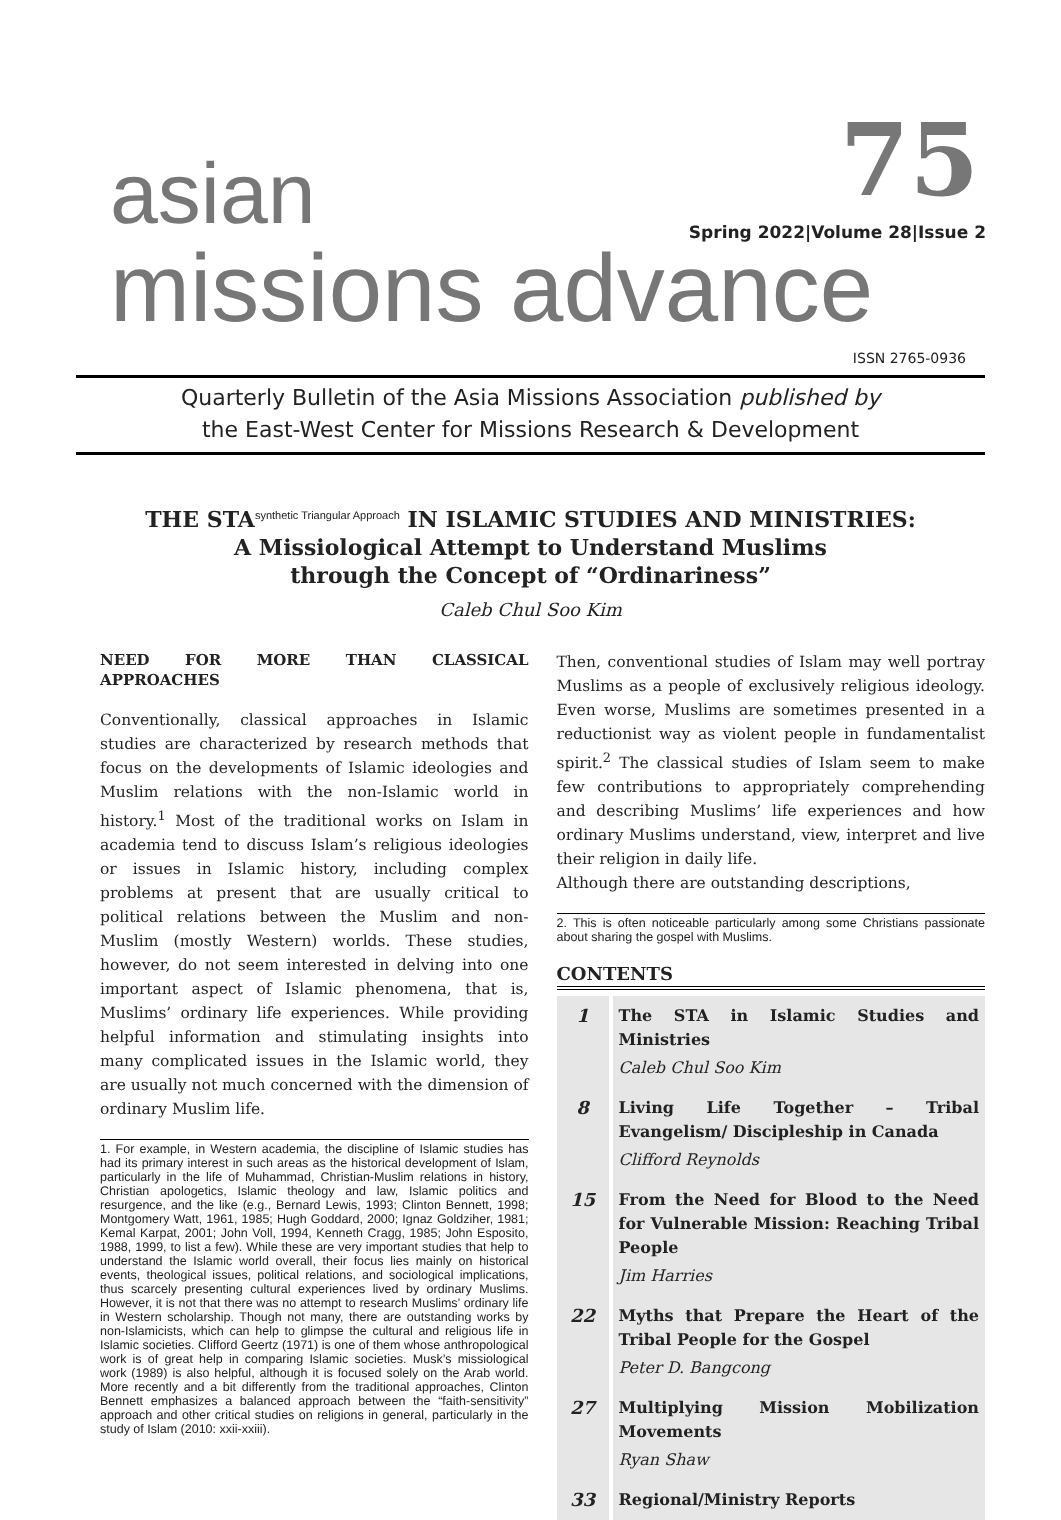asian 75
Spring 2022|Volume 28|Issue 2
missions advance
ISSN 2765-0936
Quarterly Bulletin of the Asia Missions Association published by
the East-West Center for Missions Research & Development
THE STA<sup>synthetic Triangular Approach</sup> IN ISLAMIC STUDIES AND MINISTRIES:
A Missiological Attempt to Understand Muslims
through the Concept of “Ordinariness”
Caleb Chul Soo Kim
NEED FOR MORE THAN CLASSICAL APPROACHES
Conventionally, classical approaches in Islamic studies are characterized by research methods that focus on the developments of Islamic ideologies and Muslim relations with the non-Islamic world in history.<sup>1</sup> Most of the traditional works on Islam in academia tend to discuss Islam’s religious ideologies or issues in Islamic history, including complex problems at present that are usually critical to political relations between the Muslim and non-Muslim (mostly Western) worlds. These studies, however, do not seem interested in delving into one important aspect of Islamic phenomena, that is, Muslims’ ordinary life experiences. While providing helpful information and stimulating insights into many complicated issues in the Islamic world, they are usually not much concerned with the dimension of ordinary Muslim life.
1. For example, in Western academia, the discipline of Islamic studies has had its primary interest in such areas as the historical development of Islam, particularly in the life of Muhammad, Christian-Muslim relations in history, Christian apologetics, Islamic theology and law, Islamic politics and resurgence, and the like (e.g., Bernard Lewis, 1993; Clinton Bennett, 1998; Montgomery Watt, 1961, 1985; Hugh Goddard, 2000; Ignaz Goldziher, 1981; Kemal Karpat, 2001; John Voll, 1994, Kenneth Cragg, 1985; John Esposito, 1988, 1999, to list a few). While these are very important studies that help to understand the Islamic world overall, their focus lies mainly on historical events, theological issues, political relations, and sociological implications, thus scarcely presenting cultural experiences lived by ordinary Muslims. However, it is not that there was no attempt to research Muslims’ ordinary life in Western scholarship. Though not many, there are outstanding works by non-Islamicists, which can help to glimpse the cultural and religious life in Islamic societies. Clifford Geertz (1971) is one of them whose anthropological work is of great help in comparing Islamic societies. Musk’s missiological work (1989) is also helpful, although it is focused solely on the Arab world. More recently and a bit differently from the traditional approaches, Clinton Bennett emphasizes a balanced approach between the “faith-sensitivity” approach and other critical studies on religions in general, particularly in the study of Islam (2010: xxii-xxiii).
Then, conventional studies of Islam may well portray Muslims as a people of exclusively religious ideology. Even worse, Muslims are sometimes presented in a reductionist way as violent people in fundamentalist spirit.<sup>2</sup> The classical studies of Islam seem to make few contributions to appropriately comprehending and describing Muslims’ life experiences and how ordinary Muslims understand, view, interpret and live their religion in daily life.
Although there are outstanding descriptions,
2. This is often noticeable particularly among some Christians passionate about sharing the gospel with Muslims.
CONTENTS
| 1 | The STA in Islamic Studies and Ministries Caleb Chul Soo Kim |
| 8 | Living Life Together – Tribal Evangelism/ Discipleship in Canada Clifford Reynolds |
| 15 | From the Need for Blood to the Need for Vulnerable Mission: Reaching Tribal People Jim Harries |
| 22 | Myths that Prepare the Heart of the Tribal People for the Gospel Peter D. Bangcong |
| 27 | Multiplying Mission Mobilization Movements Ryan Shaw |
| 33 | Regional/Ministry Reports |